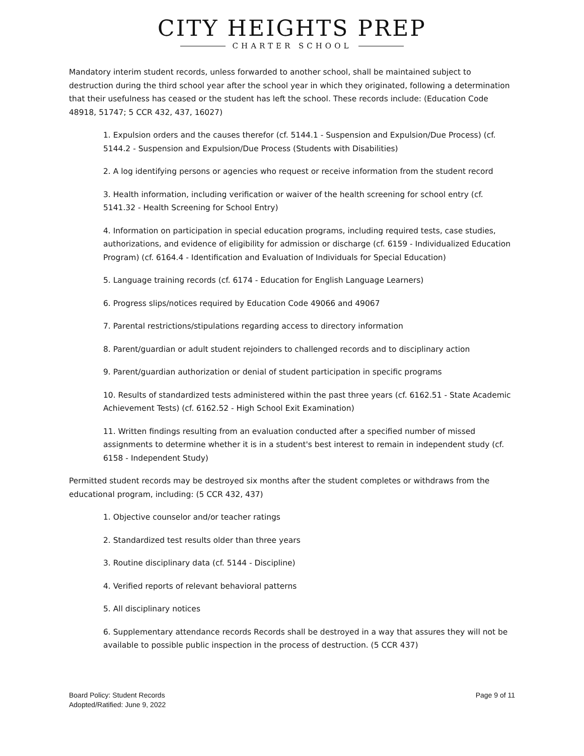CITY HEIGHTS PREP
CHARTER SCHOOL
Mandatory interim student records, unless forwarded to another school, shall be maintained subject to destruction during the third school year after the school year in which they originated, following a determination that their usefulness has ceased or the student has left the school. These records include: (Education Code 48918, 51747; 5 CCR 432, 437, 16027)
1. Expulsion orders and the causes therefor (cf. 5144.1 - Suspension and Expulsion/Due Process) (cf. 5144.2 - Suspension and Expulsion/Due Process (Students with Disabilities)
2. A log identifying persons or agencies who request or receive information from the student record
3. Health information, including verification or waiver of the health screening for school entry (cf. 5141.32 - Health Screening for School Entry)
4. Information on participation in special education programs, including required tests, case studies, authorizations, and evidence of eligibility for admission or discharge (cf. 6159 - Individualized Education Program) (cf. 6164.4 - Identification and Evaluation of Individuals for Special Education)
5. Language training records (cf. 6174 - Education for English Language Learners)
6. Progress slips/notices required by Education Code 49066 and 49067
7. Parental restrictions/stipulations regarding access to directory information
8. Parent/guardian or adult student rejoinders to challenged records and to disciplinary action
9. Parent/guardian authorization or denial of student participation in specific programs
10. Results of standardized tests administered within the past three years (cf. 6162.51 - State Academic Achievement Tests) (cf. 6162.52 - High School Exit Examination)
11. Written findings resulting from an evaluation conducted after a specified number of missed assignments to determine whether it is in a student's best interest to remain in independent study (cf. 6158 - Independent Study)
Permitted student records may be destroyed six months after the student completes or withdraws from the educational program, including: (5 CCR 432, 437)
1. Objective counselor and/or teacher ratings
2. Standardized test results older than three years
3. Routine disciplinary data (cf. 5144 - Discipline)
4. Verified reports of relevant behavioral patterns
5. All disciplinary notices
6. Supplementary attendance records Records shall be destroyed in a way that assures they will not be available to possible public inspection in the process of destruction. (5 CCR 437)
Board Policy: Student Records
Adopted/Ratified: June 9, 2022
Page 9 of 11